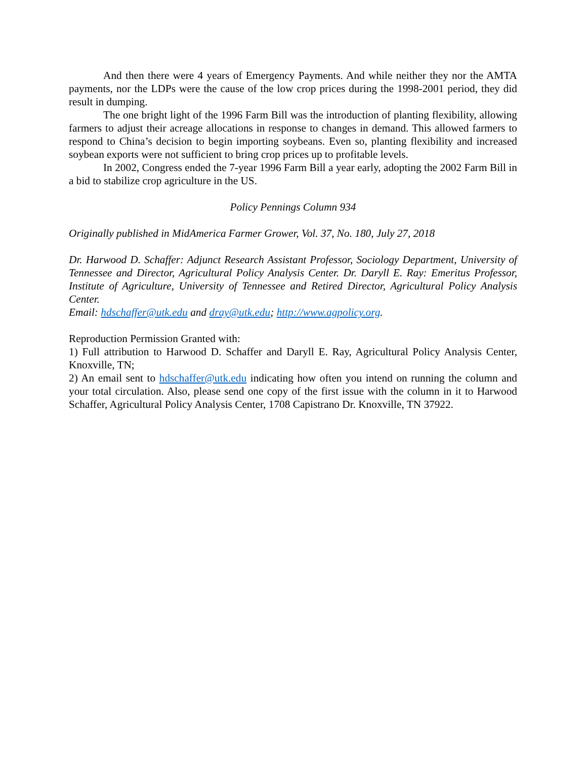And then there were 4 years of Emergency Payments. And while neither they nor the AMTA payments, nor the LDPs were the cause of the low crop prices during the 1998-2001 period, they did result in dumping.
The one bright light of the 1996 Farm Bill was the introduction of planting flexibility, allowing farmers to adjust their acreage allocations in response to changes in demand. This allowed farmers to respond to China’s decision to begin importing soybeans. Even so, planting flexibility and increased soybean exports were not sufficient to bring crop prices up to profitable levels.
In 2002, Congress ended the 7-year 1996 Farm Bill a year early, adopting the 2002 Farm Bill in a bid to stabilize crop agriculture in the US.
Policy Pennings Column 934
Originally published in MidAmerica Farmer Grower, Vol. 37, No. 180, July 27, 2018
Dr. Harwood D. Schaffer: Adjunct Research Assistant Professor, Sociology Department, University of Tennessee and Director, Agricultural Policy Analysis Center. Dr. Daryll E. Ray: Emeritus Professor, Institute of Agriculture, University of Tennessee and Retired Director, Agricultural Policy Analysis Center.
Email: hdschaffer@utk.edu and dray@utk.edu; http://www.agpolicy.org.
Reproduction Permission Granted with:
1) Full attribution to Harwood D. Schaffer and Daryll E. Ray, Agricultural Policy Analysis Center, Knoxville, TN;
2) An email sent to hdschaffer@utk.edu indicating how often you intend on running the column and your total circulation. Also, please send one copy of the first issue with the column in it to Harwood Schaffer, Agricultural Policy Analysis Center, 1708 Capistrano Dr. Knoxville, TN 37922.